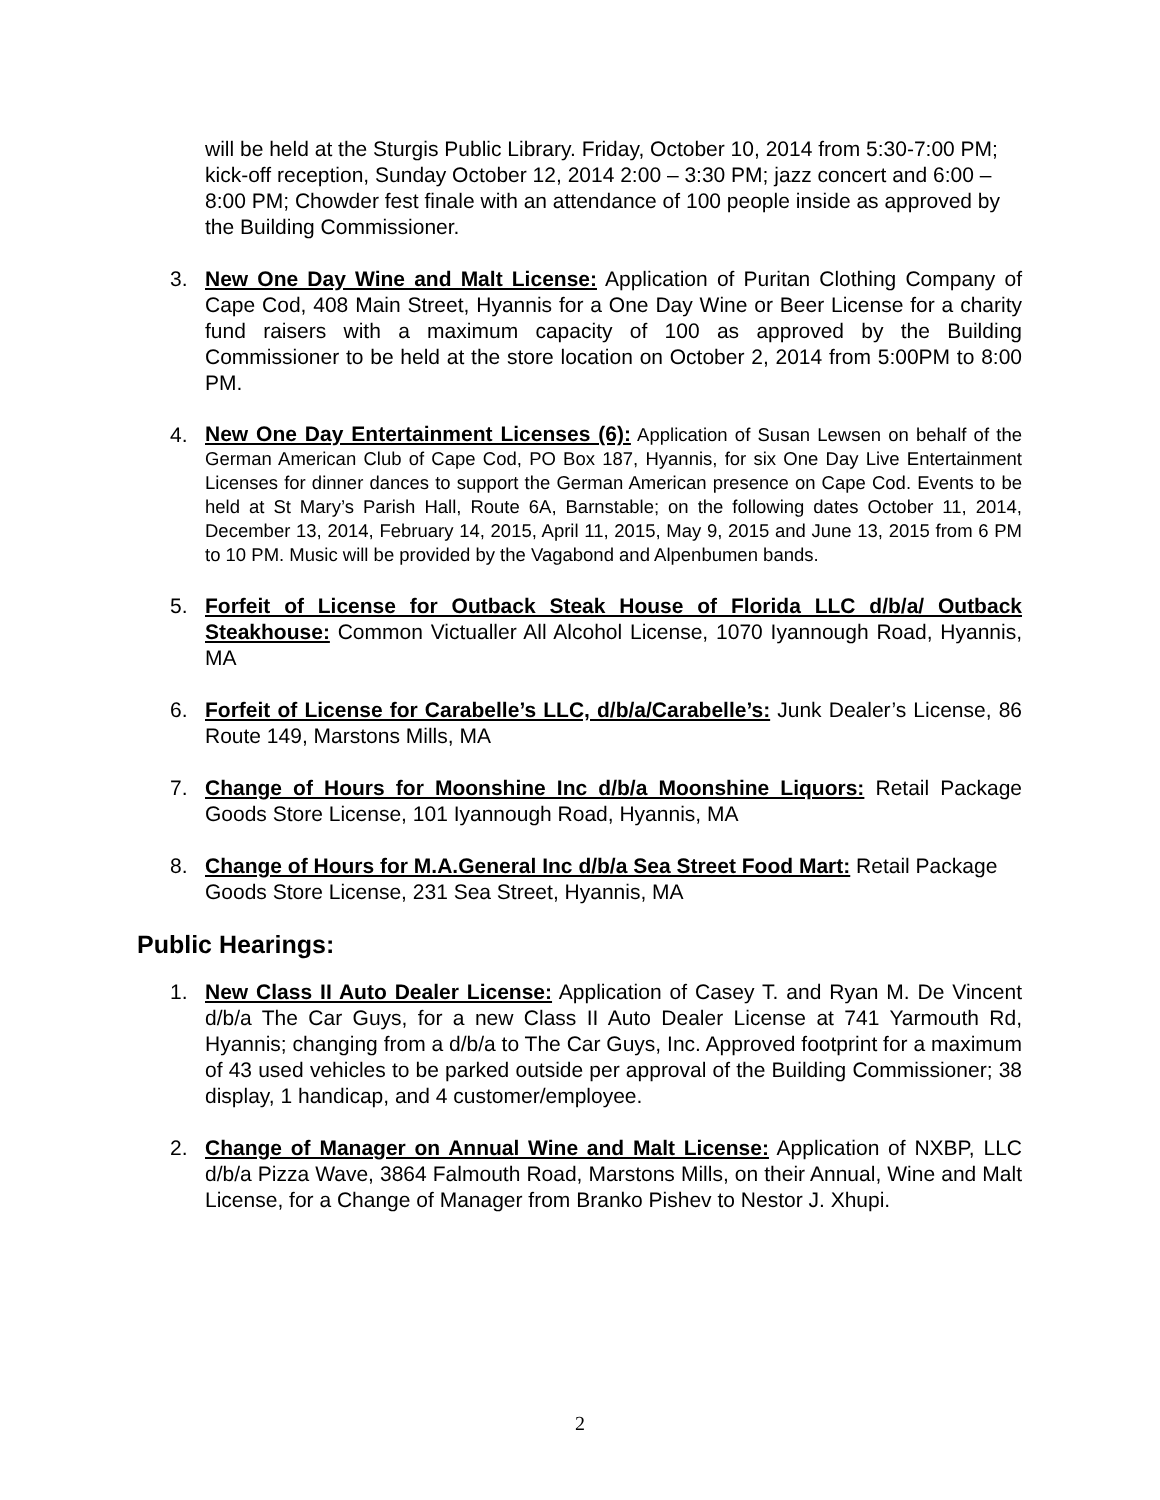will be held at the Sturgis Public Library. Friday, October 10, 2014 from 5:30-7:00 PM; kick-off reception, Sunday October 12, 2014 2:00 – 3:30 PM; jazz concert and 6:00 – 8:00 PM; Chowder fest finale with an attendance of 100 people inside as approved by the Building Commissioner.
3. New One Day Wine and Malt License: Application of Puritan Clothing Company of Cape Cod, 408 Main Street, Hyannis for a One Day Wine or Beer License for a charity fund raisers with a maximum capacity of 100 as approved by the Building Commissioner to be held at the store location on October 2, 2014 from 5:00PM to 8:00 PM.
4.
New One Day Entertainment Licenses (6): Application of Susan Lewsen on behalf of the German American Club of Cape Cod, PO Box 187, Hyannis, for six One Day Live Entertainment Licenses for dinner dances to support the German American presence on Cape Cod. Events to be held at St Mary’s Parish Hall, Route 6A, Barnstable; on the following dates October 11, 2014, December 13, 2014, February 14, 2015, April 11, 2015, May 9, 2015 and June 13, 2015 from 6 PM to 10 PM. Music will be provided by the Vagabond and Alpenbumen bands.
5. Forfeit of License for Outback Steak House of Florida LLC d/b/a/ Outback Steakhouse: Common Victualler All Alcohol License, 1070 Iyannough Road, Hyannis, MA
6. Forfeit of License for Carabelle’s LLC, d/b/a/Carabelle’s: Junk Dealer’s License, 86 Route 149, Marstons Mills, MA
7. Change of Hours for Moonshine Inc d/b/a Moonshine Liquors: Retail Package Goods Store License, 101 Iyannough Road, Hyannis, MA
8. Change of Hours for M.A.General Inc d/b/a Sea Street Food Mart: Retail Package Goods Store License, 231 Sea Street, Hyannis, MA
Public Hearings:
1. New Class II Auto Dealer License: Application of Casey T. and Ryan M. De Vincent d/b/a The Car Guys, for a new Class II Auto Dealer License at 741 Yarmouth Rd, Hyannis; changing from a d/b/a to The Car Guys, Inc. Approved footprint for a maximum of 43 used vehicles to be parked outside per approval of the Building Commissioner; 38 display, 1 handicap, and 4 customer/employee.
2. Change of Manager on Annual Wine and Malt License: Application of NXBP, LLC d/b/a Pizza Wave, 3864 Falmouth Road, Marstons Mills, on their Annual, Wine and Malt License, for a Change of Manager from Branko Pishev to Nestor J. Xhupi.
2